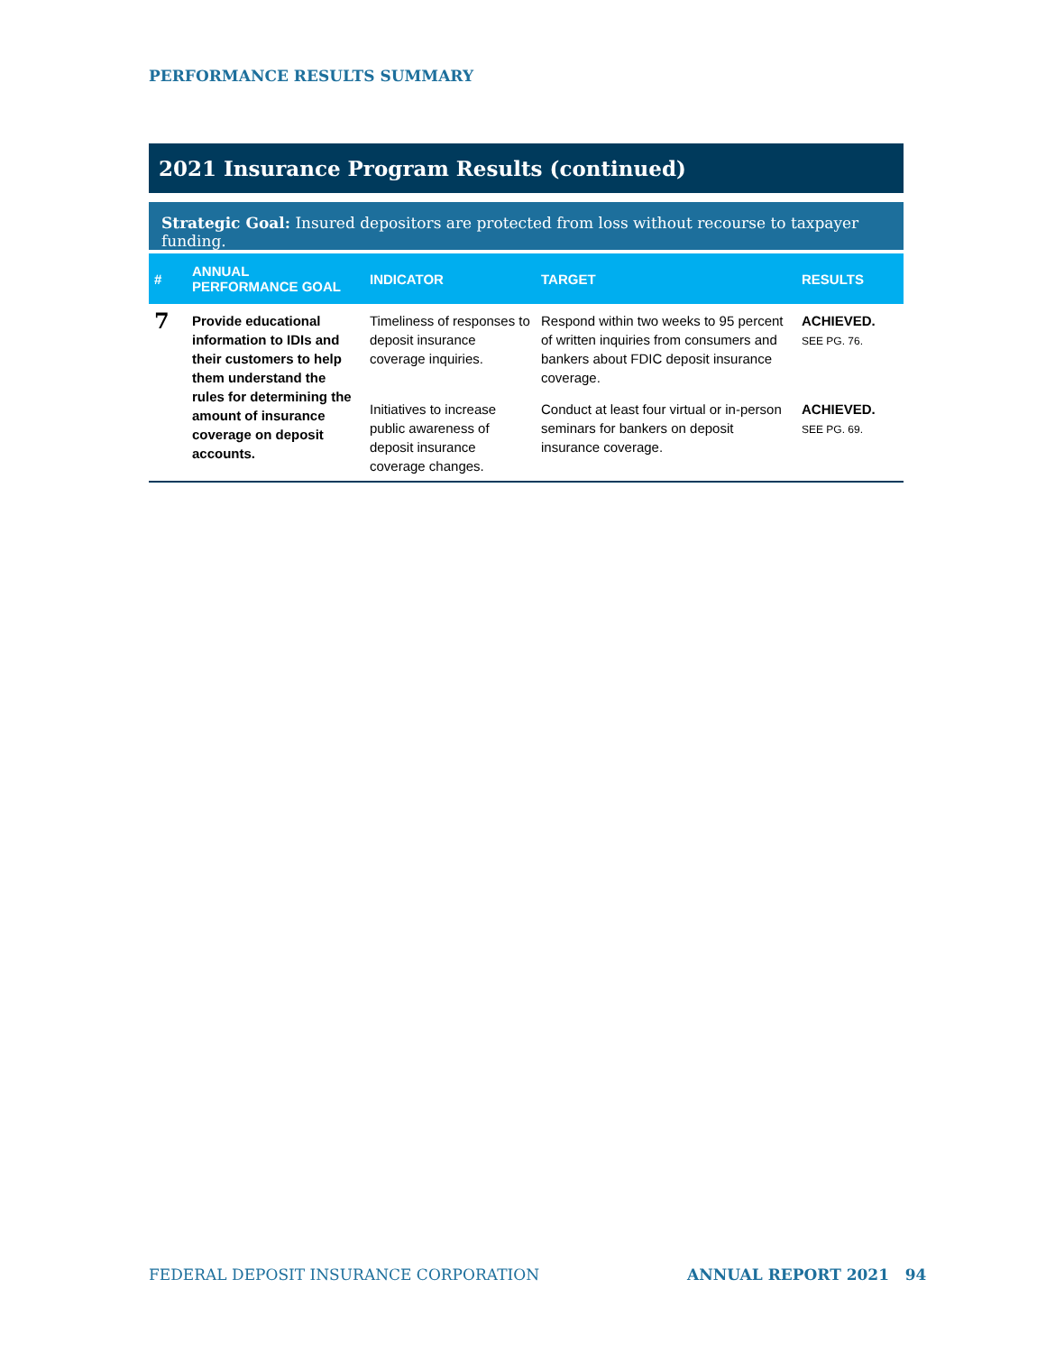PERFORMANCE RESULTS SUMMARY
2021 Insurance Program Results (continued)
Strategic Goal: Insured depositors are protected from loss without recourse to taxpayer funding.
| # | ANNUAL PERFORMANCE GOAL | INDICATOR | TARGET | RESULTS |
| --- | --- | --- | --- | --- |
| 7 | Provide educational information to IDIs and their customers to help them understand the rules for determining the amount of insurance coverage on deposit accounts. | Timeliness of responses to deposit insurance coverage inquiries. | Respond within two weeks to 95 percent of written inquiries from consumers and bankers about FDIC deposit insurance coverage. | ACHIEVED. SEE PG. 76. |
| | | Initiatives to increase public awareness of deposit insurance coverage changes. | Conduct at least four virtual or in-person seminars for bankers on deposit insurance coverage. | ACHIEVED. SEE PG. 69. |
FEDERAL DEPOSIT INSURANCE CORPORATION
ANNUAL REPORT 2021 94